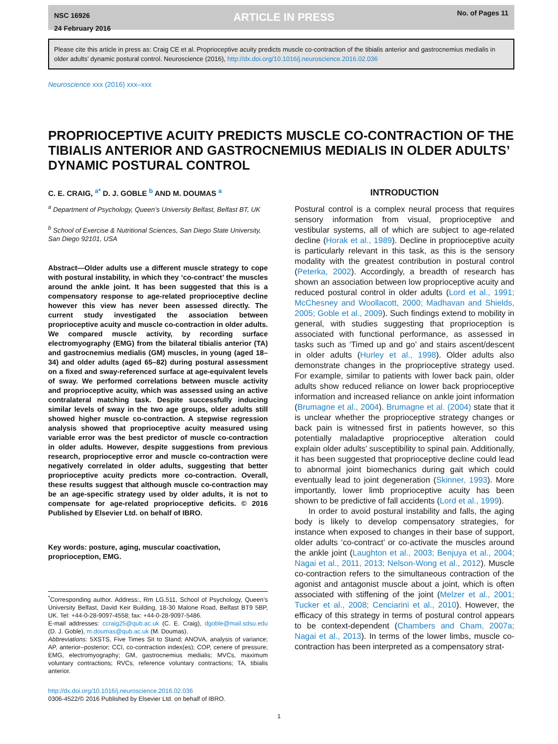NSC 16926
24 February 2016
ARTICLE IN PRESS
No. of Pages 11
Please cite this article in press as: Craig CE et al. Proprioceptive acuity predicts muscle co-contraction of the tibialis anterior and gastrocnemius medialis in older adults’ dynamic postural control. Neuroscience (2016), http://dx.doi.org/10.1016/j.neuroscience.2016.02.036
Neuroscience xxx (2016) xxx–xxx
PROPRIOCEPTIVE ACUITY PREDICTS MUSCLE CO-CONTRACTION OF THE TIBIALIS ANTERIOR AND GASTROCNEMIUS MEDIALIS IN OLDER ADULTS’ DYNAMIC POSTURAL CONTROL
C. E. CRAIG, <sup>a*</sup> D. J. GOBLE <sup>b</sup> AND M. DOUMAS <sup>a</sup>
<sup>a</sup> Department of Psychology, Queen’s University Belfast, Belfast BT, UK
<sup>b</sup> School of Exercise & Nutritional Sciences, San Diego State University, San Diego 92101, USA
Abstract—Older adults use a different muscle strategy to cope with postural instability, in which they ‘co-contract’ the muscles around the ankle joint. It has been suggested that this is a compensatory response to age-related proprioceptive decline however this view has never been assessed directly. The current study investigated the association between proprioceptive acuity and muscle co-contraction in older adults. We compared muscle activity, by recording surface electromyography (EMG) from the bilateral tibialis anterior (TA) and gastrocnemius medialis (GM) muscles, in young (aged 18–34) and older adults (aged 65–82) during postural assessment on a fixed and sway-referenced surface at age-equivalent levels of sway. We performed correlations between muscle activity and proprioceptive acuity, which was assessed using an active contralateral matching task. Despite successfully inducing similar levels of sway in the two age groups, older adults still showed higher muscle co-contraction. A stepwise regression analysis showed that proprioceptive acuity measured using variable error was the best predictor of muscle co-contraction in older adults. However, despite suggestions from previous research, proprioceptive error and muscle co-contraction were negatively correlated in older adults, suggesting that better proprioceptive acuity predicts more co-contraction. Overall, these results suggest that although muscle co-contraction may be an age-specific strategy used by older adults, it is not to compensate for age-related proprioceptive deficits. © 2016 Published by Elsevier Ltd. on behalf of IBRO.
Key words: posture, aging, muscular coactivation, proprioception, EMG.
<sup>*</sup> Corresponding author. Address:, Rm LG.511, School of Psychology, Queen’s University Belfast, David Keir Building, 18-30 Malone Road, Belfast BT9 5BP, UK. Tel: +44-0-28-9097-4558; fax: +44-0-28-9097-5486.
E-mail addresses: ccraig25@qub.ac.uk (C. E. Craig), dgoble@mail.sdsu.edu (D. J. Goble), m.doumas@qub.ac.uk (M. Doumas).
Abbreviations: 5XSTS, Five Times Sit to Stand; ANOVA, analysis of variance; AP, anterior–posterior; CCI, co-contraction index(es); COP, cenere of pressure; EMG, electromyography; GM, gastrocnemius medialis; MVCs, maximum voluntary contractions; RVCs, reference voluntary contractions; TA, tibialis anterior.
http://dx.doi.org/10.1016/j.neuroscience.2016.02.036
0306-4522/© 2016 Published by Elsevier Ltd. on behalf of IBRO.
INTRODUCTION
Postural control is a complex neural process that requires sensory information from visual, proprioceptive and vestibular systems, all of which are subject to age-related decline (Horak et al., 1989). Decline in proprioceptive acuity is particularly relevant in this task, as this is the sensory modality with the greatest contribution in postural control (Peterka, 2002). Accordingly, a breadth of research has shown an association between low proprioceptive acuity and reduced postural control in older adults (Lord et al., 1991; McChesney and Woollacott, 2000; Madhavan and Shields, 2005; Goble et al., 2009). Such findings extend to mobility in general, with studies suggesting that proprioception is associated with functional performance, as assessed in tasks such as ‘Timed up and go’ and stairs ascent/descent in older adults (Hurley et al., 1998). Older adults also demonstrate changes in the proprioceptive strategy used. For example, similar to patients with lower back pain, older adults show reduced reliance on lower back proprioceptive information and increased reliance on ankle joint information (Brumagne et al., 2004). Brumagne et al. (2004) state that it is unclear whether the proprioceptive strategy changes or back pain is witnessed first in patients however, so this potentially maladaptive proprioceptive alteration could explain older adults’ susceptibility to spinal pain. Additionally, it has been suggested that proprioceptive decline could lead to abnormal joint biomechanics during gait which could eventually lead to joint degeneration (Skinner, 1993). More importantly, lower limb proprioceptive acuity has been shown to be predictive of fall accidents (Lord et al., 1999).
In order to avoid postural instability and falls, the aging body is likely to develop compensatory strategies, for instance when exposed to changes in their base of support, older adults ‘co-contract’ or co-activate the muscles around the ankle joint (Laughton et al., 2003; Benjuya et al., 2004; Nagai et al., 2011, 2013; Nelson-Wong et al., 2012). Muscle co-contraction refers to the simultaneous contraction of the agonist and antagonist muscle about a joint, which is often associated with stiffening of the joint (Melzer et al., 2001; Tucker et al., 2008; Cenciarini et al., 2010). However, the efficacy of this strategy in terms of postural control appears to be context-dependent (Chambers and Cham, 2007a; Nagai et al., 2013). In terms of the lower limbs, muscle co-contraction has been interpreted as a compensatory strat-
1